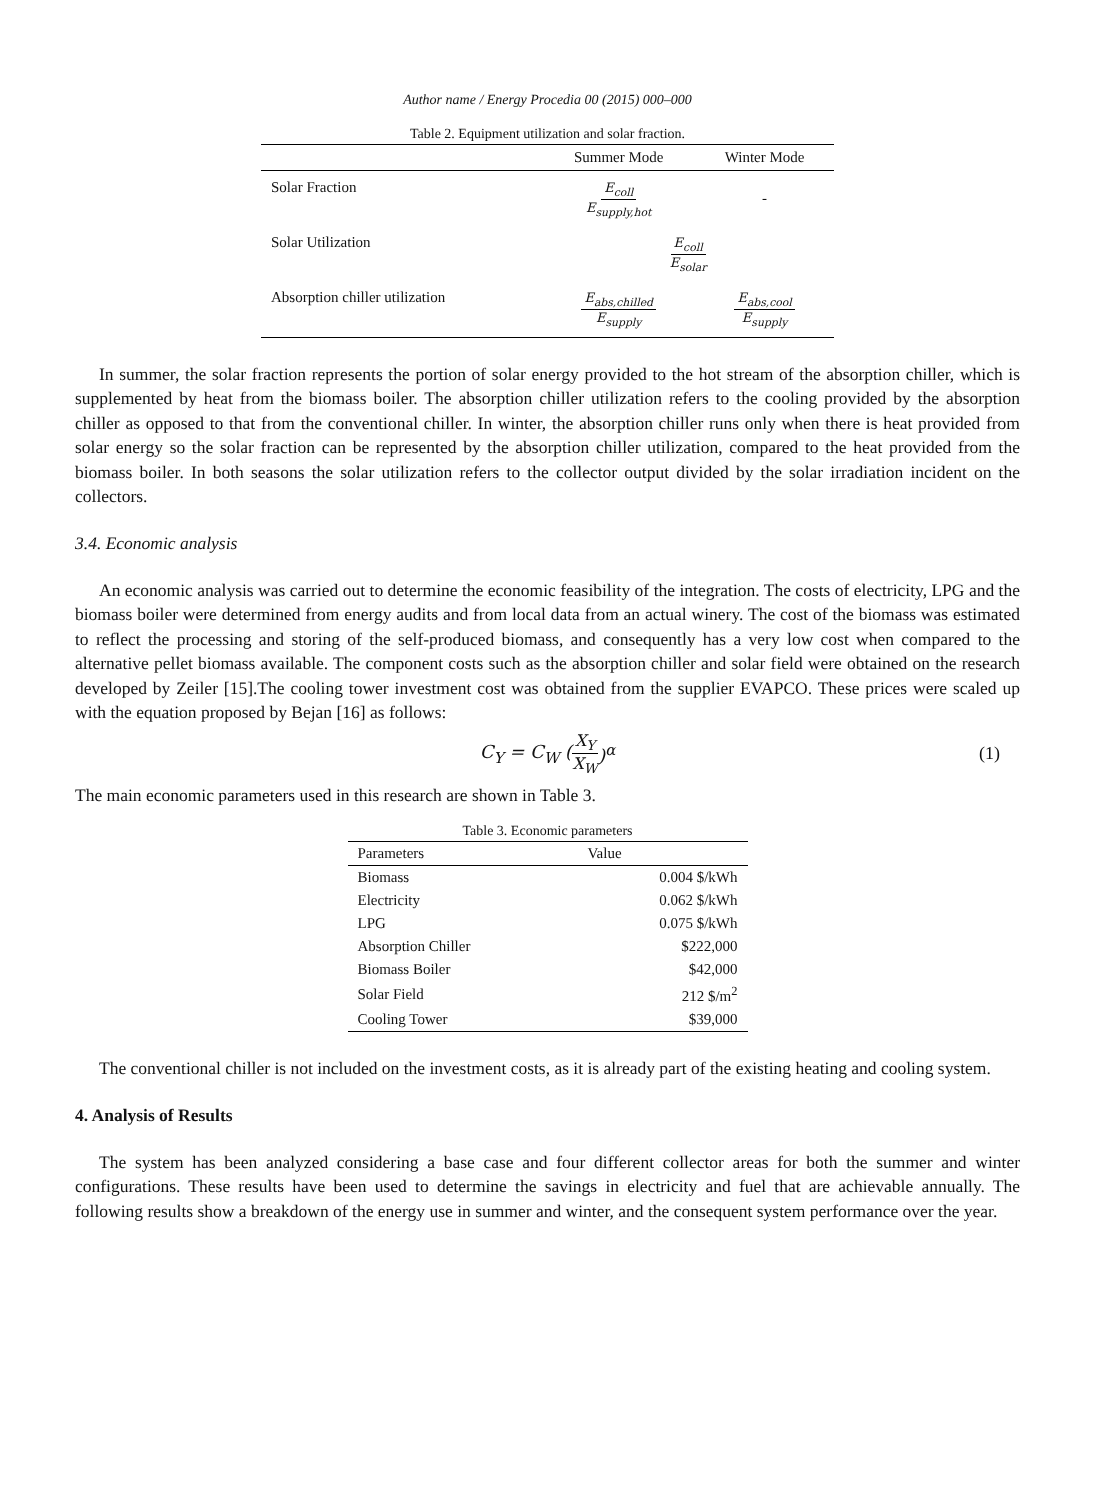Author name / Energy Procedia 00 (2015) 000–000
Table 2. Equipment utilization and solar fraction.
| | Summer Mode | Winter Mode |
| --- | --- | --- |
| Solar Fraction | E<sub>coll</sub> E<sub>supply,hot</sub> | - |
| Solar Utilization | E<sub>coll</sub> E<sub>solar</sub> | |
| Absorption chiller utilization | E<sub>abs,chilled</sub> E<sub>supply</sub> | E<sub>abs,cool</sub> E<sub>supply</sub> |
In summer, the solar fraction represents the portion of solar energy provided to the hot stream of the absorption chiller, which is supplemented by heat from the biomass boiler. The absorption chiller utilization refers to the cooling provided by the absorption chiller as opposed to that from the conventional chiller. In winter, the absorption chiller runs only when there is heat provided from solar energy so the solar fraction can be represented by the absorption chiller utilization, compared to the heat provided from the biomass boiler. In both seasons the solar utilization refers to the collector output divided by the solar irradiation incident on the collectors.
3.4. Economic analysis
An economic analysis was carried out to determine the economic feasibility of the integration. The costs of electricity, LPG and the biomass boiler were determined from energy audits and from local data from an actual winery. The cost of the biomass was estimated to reflect the processing and storing of the self-produced biomass, and consequently has a very low cost when compared to the alternative pellet biomass available. The component costs such as the absorption chiller and solar field were obtained on the research developed by Zeiler [15].The cooling tower investment cost was obtained from the supplier EVAPCO. These prices were scaled up with the equation proposed by Bejan [16] as follows:
C<sub>Y</sub> = C<sub>W</sub> (X<sub>Y</sub> X<sub>W</sub>)<sup>α</sup> (1)
The main economic parameters used in this research are shown in Table 3.
Table 3. Economic parameters
| Parameters | Value |
| --- | --- |
| Biomass | 0.004 $/kWh |
| Electricity | 0.062 $/kWh |
| LPG | 0.075 $/kWh |
| Absorption Chiller | $222,000 |
| Biomass Boiler | $42,000 |
| Solar Field | 212 $/m<sup>2</sup> |
| Cooling Tower | $39,000 |
The conventional chiller is not included on the investment costs, as it is already part of the existing heating and cooling system.
4. Analysis of Results
The system has been analyzed considering a base case and four different collector areas for both the summer and winter configurations. These results have been used to determine the savings in electricity and fuel that are achievable annually. The following results show a breakdown of the energy use in summer and winter, and the consequent system performance over the year.